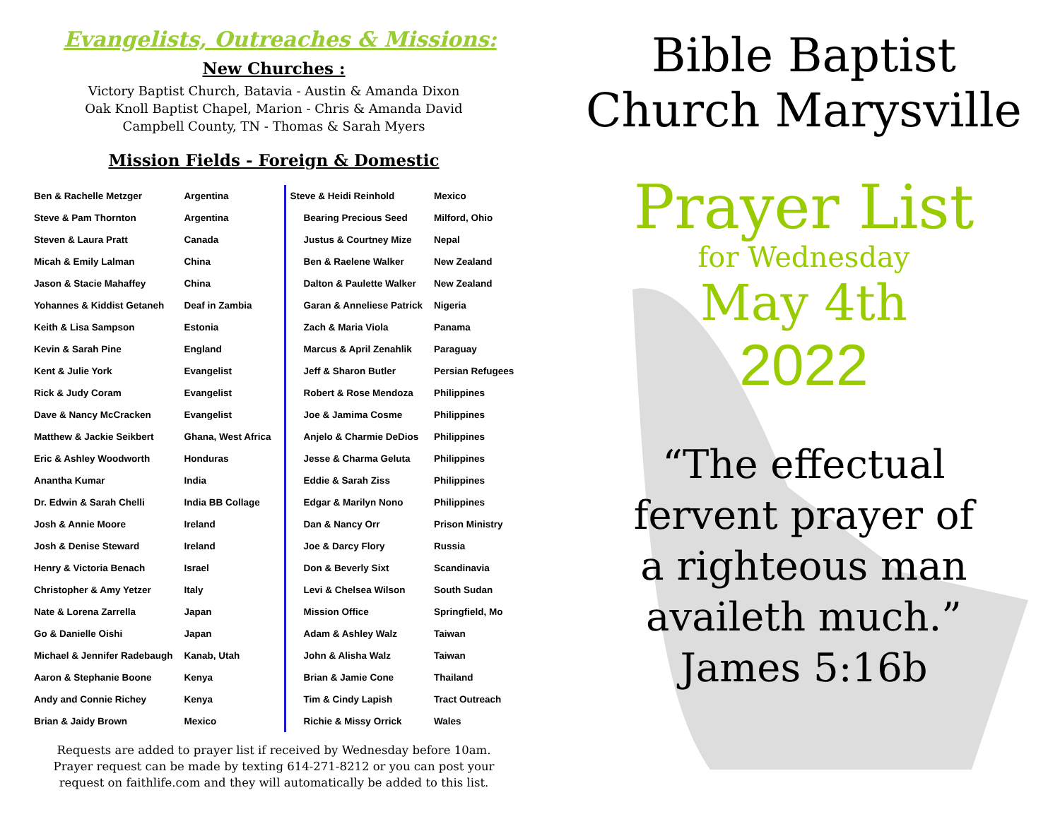Evangelists, Outreaches & Missions:
New Churches :
Victory Baptist Church, Batavia - Austin & Amanda Dixon
Oak Knoll Baptist Chapel, Marion - Chris & Amanda David
Campbell County, TN - Thomas & Sarah Myers
Mission Fields - Foreign & Domestic
| Ben & Rachelle Metzger | Argentina |
| Steve & Pam Thornton | Argentina |
| Steven & Laura Pratt | Canada |
| Micah & Emily Lalman | China |
| Jason & Stacie Mahaffey | China |
| Yohannes & Kiddist Getaneh | Deaf in Zambia |
| Keith & Lisa Sampson | Estonia |
| Kevin & Sarah Pine | England |
| Kent & Julie York | Evangelist |
| Rick & Judy Coram | Evangelist |
| Dave & Nancy McCracken | Evangelist |
| Matthew & Jackie Seikbert | Ghana, West Africa |
| Eric & Ashley Woodworth | Honduras |
| Anantha Kumar | India |
| Dr. Edwin & Sarah Chelli | India BB Collage |
| Josh & Annie Moore | Ireland |
| Josh & Denise Steward | Ireland |
| Henry & Victoria Benach | Israel |
| Christopher & Amy Yetzer | Italy |
| Nate & Lorena Zarrella | Japan |
| Go & Danielle Oishi | Japan |
| Michael & Jennifer Radebaugh | Kanab, Utah |
| Aaron & Stephanie Boone | Kenya |
| Andy and Connie Richey | Kenya |
| Brian & Jaidy Brown | Mexico |
| Steve & Heidi Reinhold | Mexico |
| Bearing Precious Seed | Milford, Ohio |
| Justus & Courtney Mize | Nepal |
| Ben & Raelene Walker | New Zealand |
| Dalton & Paulette Walker | New Zealand |
| Garan & Anneliese Patrick | Nigeria |
| Zach & Maria Viola | Panama |
| Marcus & April Zenahlik | Paraguay |
| Jeff & Sharon Butler | Persian Refugees |
| Robert & Rose Mendoza | Philippines |
| Joe & Jamima Cosme | Philippines |
| Anjelo & Charmie DeDios | Philippines |
| Jesse & Charma Geluta | Philippines |
| Eddie & Sarah Ziss | Philippines |
| Edgar & Marilyn Nono | Philippines |
| Dan & Nancy Orr | Prison Ministry |
| Joe & Darcy Flory | Russia |
| Don & Beverly Sixt | Scandinavia |
| Levi & Chelsea Wilson | South Sudan |
| Mission Office | Springfield, Mo |
| Adam & Ashley Walz | Taiwan |
| John & Alisha Walz | Taiwan |
| Brian & Jamie Cone | Thailand |
| Tim & Cindy Lapish | Tract Outreach |
| Richie & Missy Orrick | Wales |
Requests are added to prayer list if received by Wednesday before 10am.
Prayer request can be made by texting 614-271-8212 or you can post your
request on faithlife.com and they will automatically be added to this list.
Bible Baptist
Church Marysville
Prayer List
for Wednesday
May 4th
2022
“The effectual
fervent prayer of
a righteous man
availeth much.”
James 5:16b